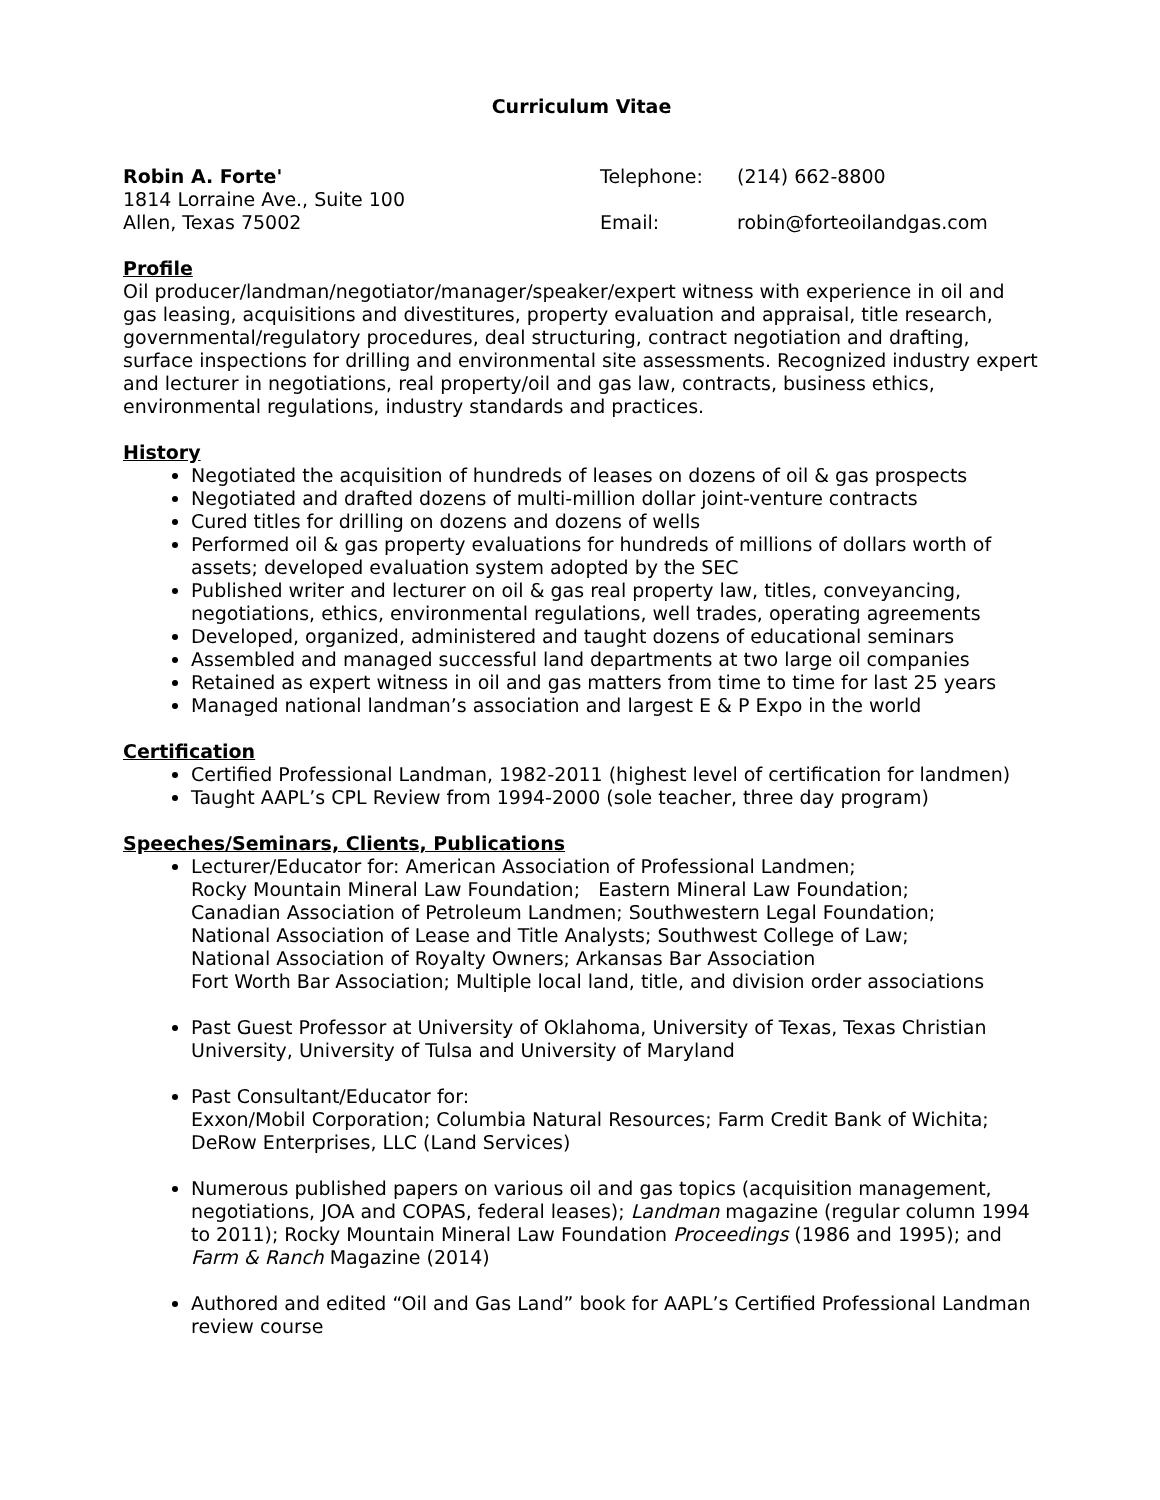Curriculum Vitae
Robin A. Forte'
1814 Lorraine Ave., Suite 100
Allen, Texas 75002
Telephone:
Email:
(214) 662-8800
robin@forteoilandgas.com
Profile
Oil producer/landman/negotiator/manager/speaker/expert witness with experience in oil and gas leasing, acquisitions and divestitures, property evaluation and appraisal, title research, governmental/regulatory procedures, deal structuring, contract negotiation and drafting, surface inspections for drilling and environmental site assessments. Recognized industry expert and lecturer in negotiations, real property/oil and gas law, contracts, business ethics, environmental regulations, industry standards and practices.
History
Negotiated the acquisition of hundreds of leases on dozens of oil & gas prospects
Negotiated and drafted dozens of multi-million dollar joint-venture contracts
Cured titles for drilling on dozens and dozens of wells
Performed oil & gas property evaluations for hundreds of millions of dollars worth of assets; developed evaluation system adopted by the SEC
Published writer and lecturer on oil & gas real property law, titles, conveyancing, negotiations, ethics, environmental regulations, well trades, operating agreements
Developed, organized, administered and taught dozens of educational seminars
Assembled and managed successful land departments at two large oil companies
Retained as expert witness in oil and gas matters from time to time for last 25 years
Managed national landman’s association and largest E & P Expo in the world
Certification
Certified Professional Landman, 1982-2011 (highest level of certification for landmen)
Taught AAPL’s CPL Review from 1994-2000 (sole teacher, three day program)
Speeches/Seminars, Clients, Publications
Lecturer/Educator for: American Association of Professional Landmen;
Rocky Mountain Mineral Law Foundation; Eastern Mineral Law Foundation;
Canadian Association of Petroleum Landmen; Southwestern Legal Foundation;
National Association of Lease and Title Analysts; Southwest College of Law;
National Association of Royalty Owners; Arkansas Bar Association
Fort Worth Bar Association; Multiple local land, title, and division order associations
Past Guest Professor at University of Oklahoma, University of Texas, Texas Christian University, University of Tulsa and University of Maryland
Past Consultant/Educator for:
Exxon/Mobil Corporation; Columbia Natural Resources; Farm Credit Bank of Wichita; DeRow Enterprises, LLC (Land Services)
Numerous published papers on various oil and gas topics (acquisition management, negotiations, JOA and COPAS, federal leases); Landman magazine (regular column 1994 to 2011); Rocky Mountain Mineral Law Foundation Proceedings (1986 and 1995); and Farm & Ranch Magazine (2014)
Authored and edited “Oil and Gas Land” book for AAPL’s Certified Professional Landman review course